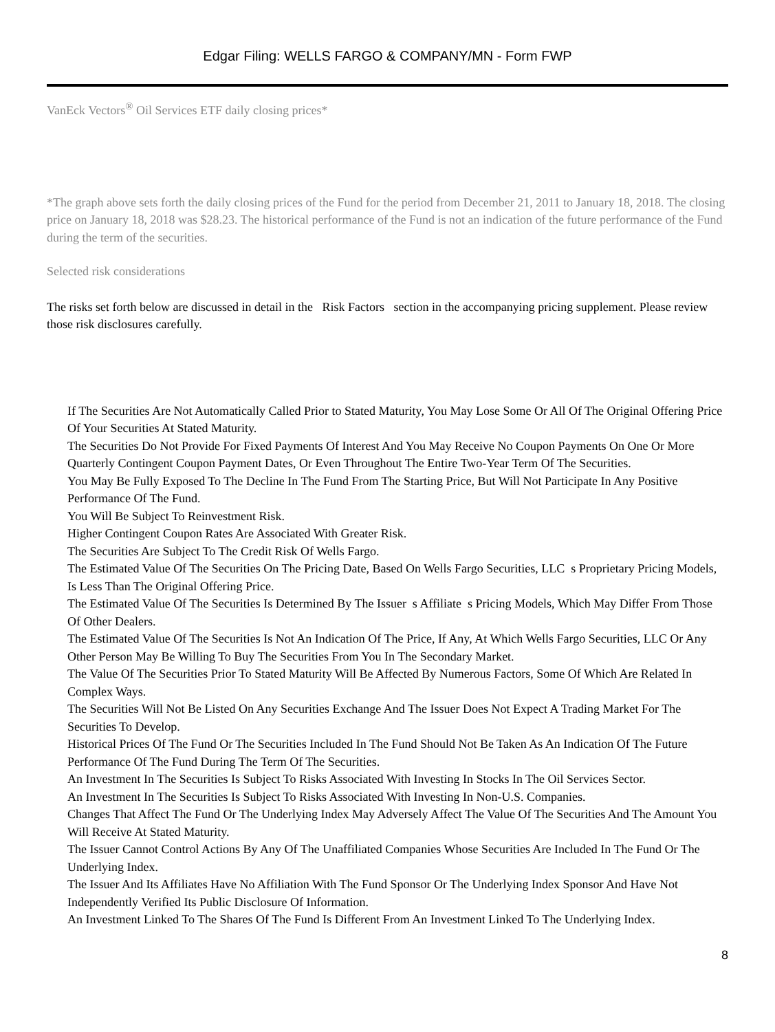Edgar Filing: WELLS FARGO & COMPANY/MN - Form FWP
VanEck Vectors<sup>®</sup> Oil Services ETF daily closing prices*
*The graph above sets forth the daily closing prices of the Fund for the period from December 21, 2011 to January 18, 2018. The closing price on January 18, 2018 was $28.23. The historical performance of the Fund is not an indication of the future performance of the Fund during the term of the securities.
Selected risk considerations
The risks set forth below are discussed in detail in the Risk Factors section in the accompanying pricing supplement. Please review those risk disclosures carefully.
If The Securities Are Not Automatically Called Prior to Stated Maturity, You May Lose Some Or All Of The Original Offering Price Of Your Securities At Stated Maturity.
The Securities Do Not Provide For Fixed Payments Of Interest And You May Receive No Coupon Payments On One Or More Quarterly Contingent Coupon Payment Dates, Or Even Throughout The Entire Two-Year Term Of The Securities.
You May Be Fully Exposed To The Decline In The Fund From The Starting Price, But Will Not Participate In Any Positive Performance Of The Fund.
You Will Be Subject To Reinvestment Risk.
Higher Contingent Coupon Rates Are Associated With Greater Risk.
The Securities Are Subject To The Credit Risk Of Wells Fargo.
The Estimated Value Of The Securities On The Pricing Date, Based On Wells Fargo Securities, LLC s Proprietary Pricing Models, Is Less Than The Original Offering Price.
The Estimated Value Of The Securities Is Determined By The Issuer s Affiliate s Pricing Models, Which May Differ From Those Of Other Dealers.
The Estimated Value Of The Securities Is Not An Indication Of The Price, If Any, At Which Wells Fargo Securities, LLC Or Any Other Person May Be Willing To Buy The Securities From You In The Secondary Market.
The Value Of The Securities Prior To Stated Maturity Will Be Affected By Numerous Factors, Some Of Which Are Related In Complex Ways.
The Securities Will Not Be Listed On Any Securities Exchange And The Issuer Does Not Expect A Trading Market For The Securities To Develop.
Historical Prices Of The Fund Or The Securities Included In The Fund Should Not Be Taken As An Indication Of The Future Performance Of The Fund During The Term Of The Securities.
An Investment In The Securities Is Subject To Risks Associated With Investing In Stocks In The Oil Services Sector.
An Investment In The Securities Is Subject To Risks Associated With Investing In Non-U.S. Companies.
Changes That Affect The Fund Or The Underlying Index May Adversely Affect The Value Of The Securities And The Amount You Will Receive At Stated Maturity.
The Issuer Cannot Control Actions By Any Of The Unaffiliated Companies Whose Securities Are Included In The Fund Or The Underlying Index.
The Issuer And Its Affiliates Have No Affiliation With The Fund Sponsor Or The Underlying Index Sponsor And Have Not Independently Verified Its Public Disclosure Of Information.
An Investment Linked To The Shares Of The Fund Is Different From An Investment Linked To The Underlying Index.
8